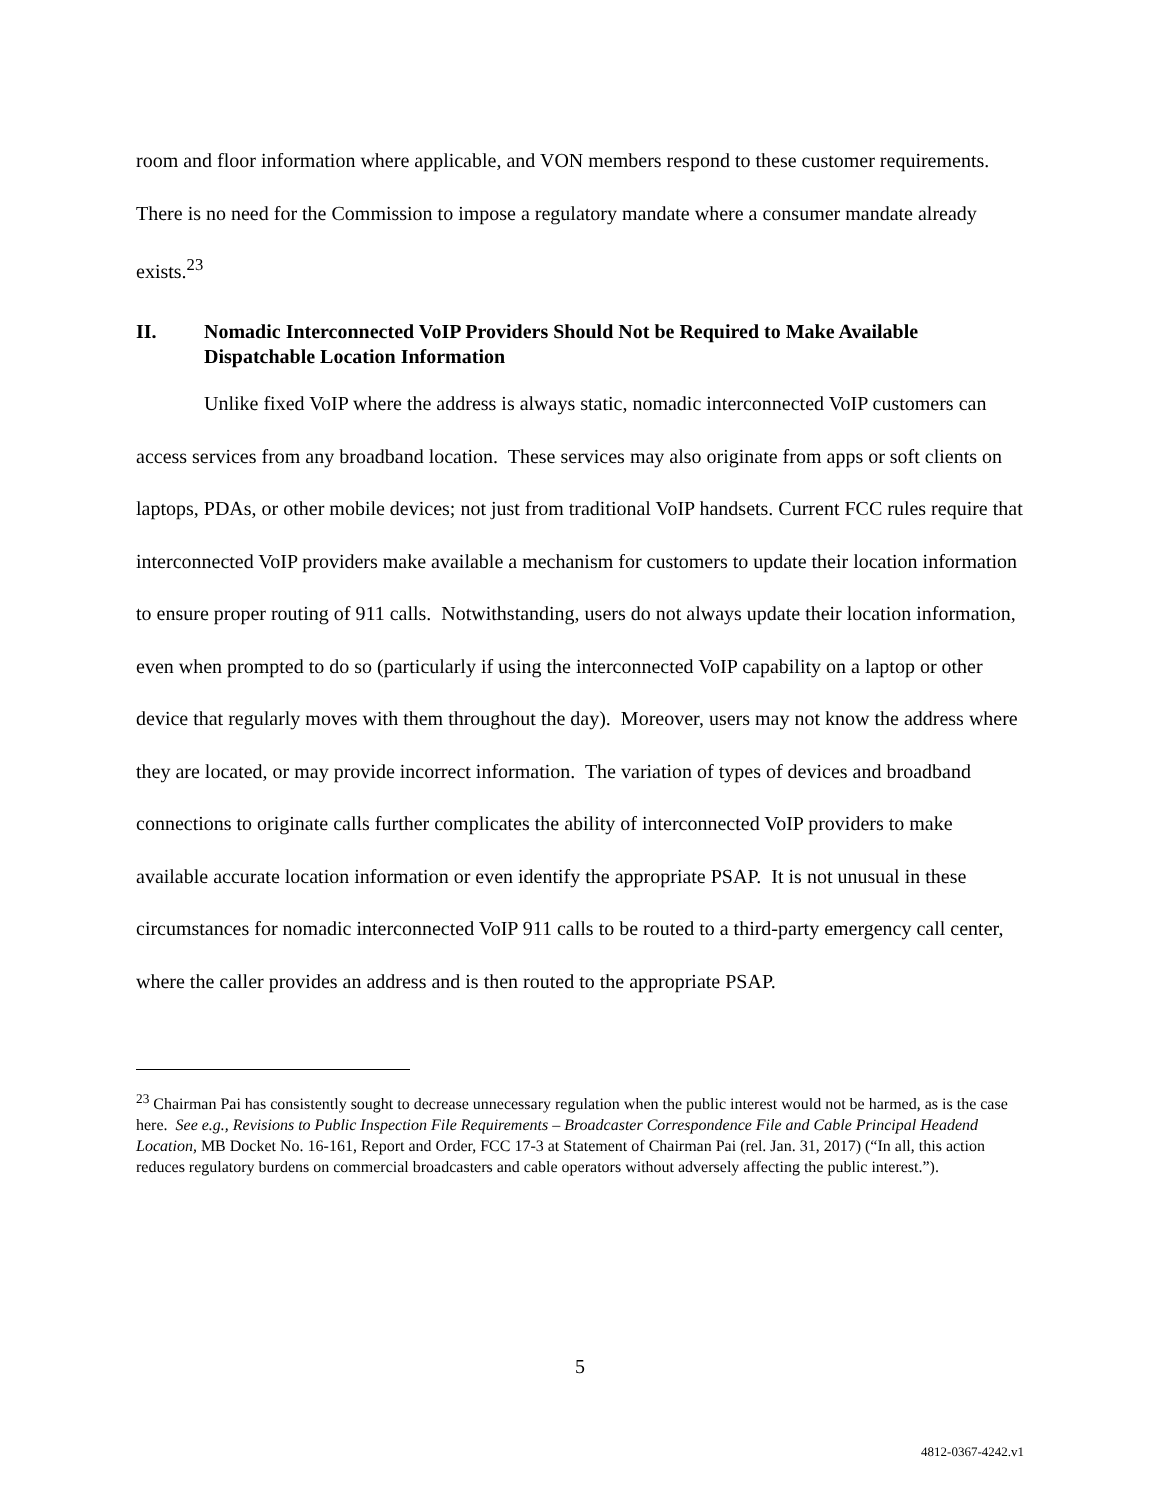room and floor information where applicable, and VON members respond to these customer requirements. There is no need for the Commission to impose a regulatory mandate where a consumer mandate already exists.<sup>23</sup>
II. Nomadic Interconnected VoIP Providers Should Not be Required to Make Available Dispatchable Location Information
Unlike fixed VoIP where the address is always static, nomadic interconnected VoIP customers can access services from any broadband location. These services may also originate from apps or soft clients on laptops, PDAs, or other mobile devices; not just from traditional VoIP handsets. Current FCC rules require that interconnected VoIP providers make available a mechanism for customers to update their location information to ensure proper routing of 911 calls. Notwithstanding, users do not always update their location information, even when prompted to do so (particularly if using the interconnected VoIP capability on a laptop or other device that regularly moves with them throughout the day). Moreover, users may not know the address where they are located, or may provide incorrect information. The variation of types of devices and broadband connections to originate calls further complicates the ability of interconnected VoIP providers to make available accurate location information or even identify the appropriate PSAP. It is not unusual in these circumstances for nomadic interconnected VoIP 911 calls to be routed to a third-party emergency call center, where the caller provides an address and is then routed to the appropriate PSAP.
<sup>23</sup> Chairman Pai has consistently sought to decrease unnecessary regulation when the public interest would not be harmed, as is the case here. See e.g., Revisions to Public Inspection File Requirements – Broadcaster Correspondence File and Cable Principal Headend Location, MB Docket No. 16-161, Report and Order, FCC 17-3 at Statement of Chairman Pai (rel. Jan. 31, 2017) (“In all, this action reduces regulatory burdens on commercial broadcasters and cable operators without adversely affecting the public interest.”).
5
4812-0367-4242.v1